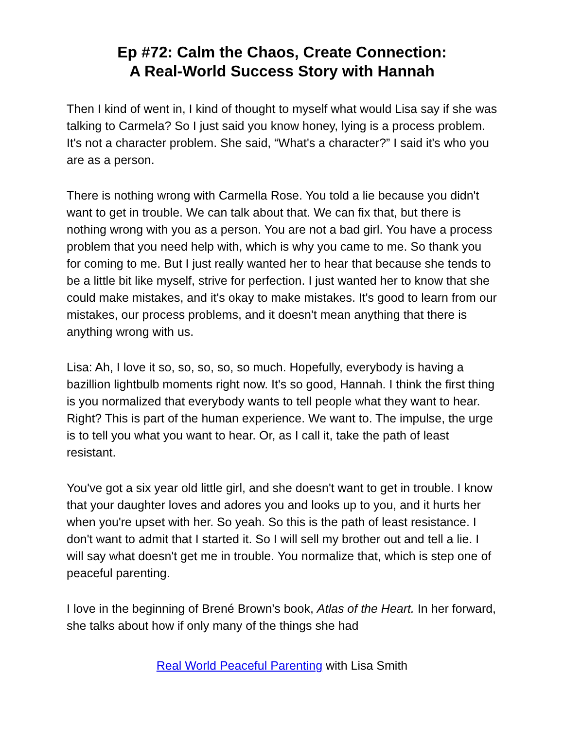Ep #72: Calm the Chaos, Create Connection:
A Real-World Success Story with Hannah
Then I kind of went in, I kind of thought to myself what would Lisa say if she was talking to Carmela? So I just said you know honey, lying is a process problem. It's not a character problem. She said, “What's a character?” I said it's who you are as a person.
There is nothing wrong with Carmella Rose. You told a lie because you didn't want to get in trouble. We can talk about that. We can fix that, but there is nothing wrong with you as a person. You are not a bad girl. You have a process problem that you need help with, which is why you came to me. So thank you for coming to me. But I just really wanted her to hear that because she tends to be a little bit like myself, strive for perfection. I just wanted her to know that she could make mistakes, and it's okay to make mistakes. It's good to learn from our mistakes, our process problems, and it doesn't mean anything that there is anything wrong with us.
Lisa: Ah, I love it so, so, so, so, so much. Hopefully, everybody is having a bazillion lightbulb moments right now. It's so good, Hannah. I think the first thing is you normalized that everybody wants to tell people what they want to hear. Right? This is part of the human experience. We want to. The impulse, the urge is to tell you what you want to hear. Or, as I call it, take the path of least resistant.
You've got a six year old little girl, and she doesn't want to get in trouble. I know that your daughter loves and adores you and looks up to you, and it hurts her when you're upset with her. So yeah. So this is the path of least resistance. I don't want to admit that I started it. So I will sell my brother out and tell a lie. I will say what doesn't get me in trouble. You normalize that, which is step one of peaceful parenting.
I love in the beginning of Brené Brown's book, Atlas of the Heart. In her forward, she talks about how if only many of the things she had
Real World Peaceful Parenting with Lisa Smith